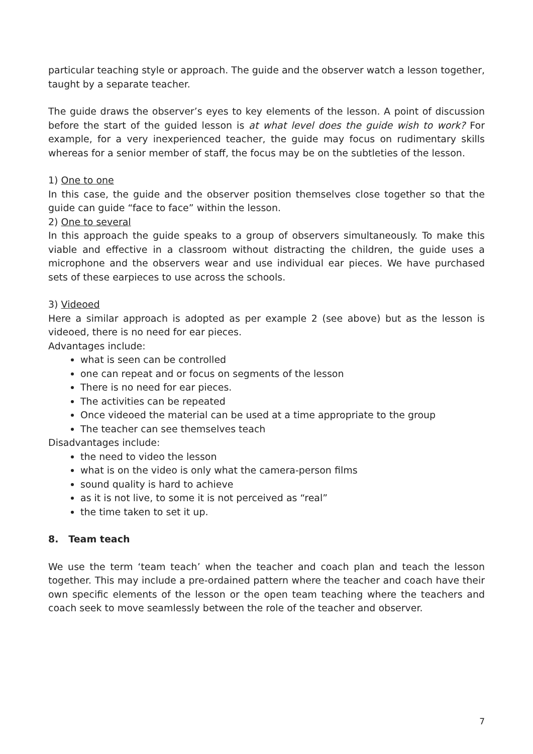particular teaching style or approach. The guide and the observer watch a lesson together, taught by a separate teacher.
The guide draws the observer’s eyes to key elements of the lesson. A point of discussion before the start of the guided lesson is at what level does the guide wish to work? For example, for a very inexperienced teacher, the guide may focus on rudimentary skills whereas for a senior member of staff, the focus may be on the subtleties of the lesson.
1) One to one
In this case, the guide and the observer position themselves close together so that the guide can guide “face to face” within the lesson.
2) One to several
In this approach the guide speaks to a group of observers simultaneously. To make this viable and effective in a classroom without distracting the children, the guide uses a microphone and the observers wear and use individual ear pieces. We have purchased sets of these earpieces to use across the schools.
3) Videoed
Here a similar approach is adopted as per example 2 (see above) but as the lesson is videoed, there is no need for ear pieces.
Advantages include:
what is seen can be controlled
one can repeat and or focus on segments of the lesson
There is no need for ear pieces.
The activities can be repeated
Once videoed the material can be used at a time appropriate to the group
The teacher can see themselves teach
Disadvantages include:
the need to video the lesson
what is on the video is only what the camera-person films
sound quality is hard to achieve
as it is not live, to some it is not perceived as “real”
the time taken to set it up.
8. Team teach
We use the term ‘team teach’ when the teacher and coach plan and teach the lesson together. This may include a pre-ordained pattern where the teacher and coach have their own specific elements of the lesson or the open team teaching where the teachers and coach seek to move seamlessly between the role of the teacher and observer.
7